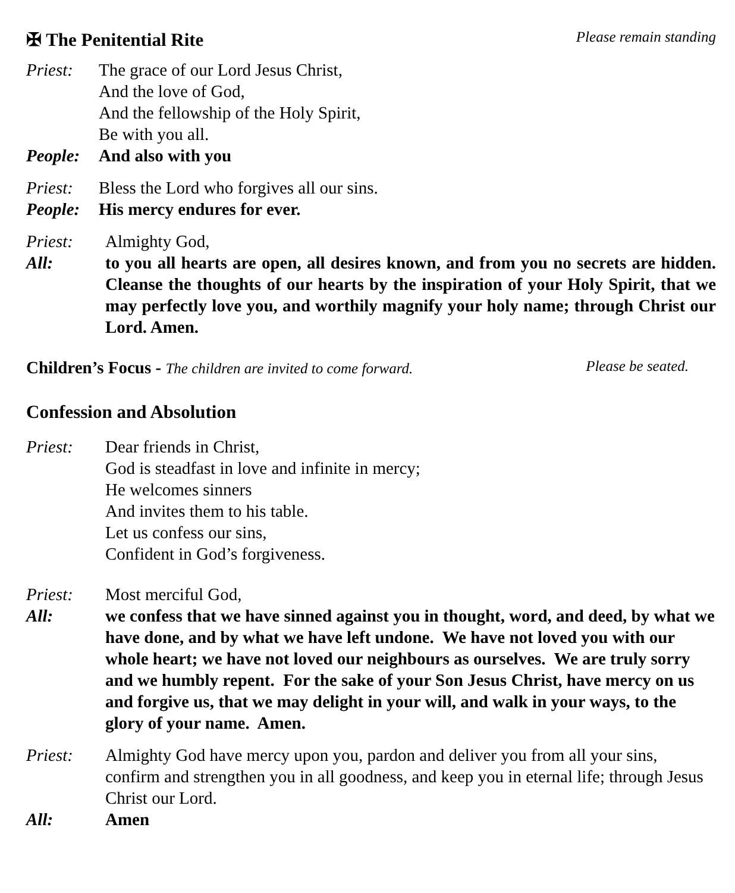✠ The Penitential Rite Please remain standing
Priest: The grace of our Lord Jesus Christ,
And the love of God,
And the fellowship of the Holy Spirit,
Be with you all.
People: And also with you
Priest: Bless the Lord who forgives all our sins.
People: His mercy endures for ever.
Priest: Almighty God,
All: to you all hearts are open, all desires known, and from you no secrets are hidden. Cleanse the thoughts of our hearts by the inspiration of your Holy Spirit, that we may perfectly love you, and worthily magnify your holy name; through Christ our Lord. Amen.
Children’s Focus - The children are invited to come forward. Please be seated.
Confession and Absolution
Priest: Dear friends in Christ,
God is steadfast in love and infinite in mercy;
He welcomes sinners
And invites them to his table.
Let us confess our sins,
Confident in God’s forgiveness.
Priest: Most merciful God,
All: we confess that we have sinned against you in thought, word, and deed, by what we have done, and by what we have left undone. We have not loved you with our whole heart; we have not loved our neighbours as ourselves. We are truly sorry and we humbly repent. For the sake of your Son Jesus Christ, have mercy on us and forgive us, that we may delight in your will, and walk in your ways, to the glory of your name. Amen.
Priest: Almighty God have mercy upon you, pardon and deliver you from all your sins, confirm and strengthen you in all goodness, and keep you in eternal life; through Jesus Christ our Lord.
All: Amen